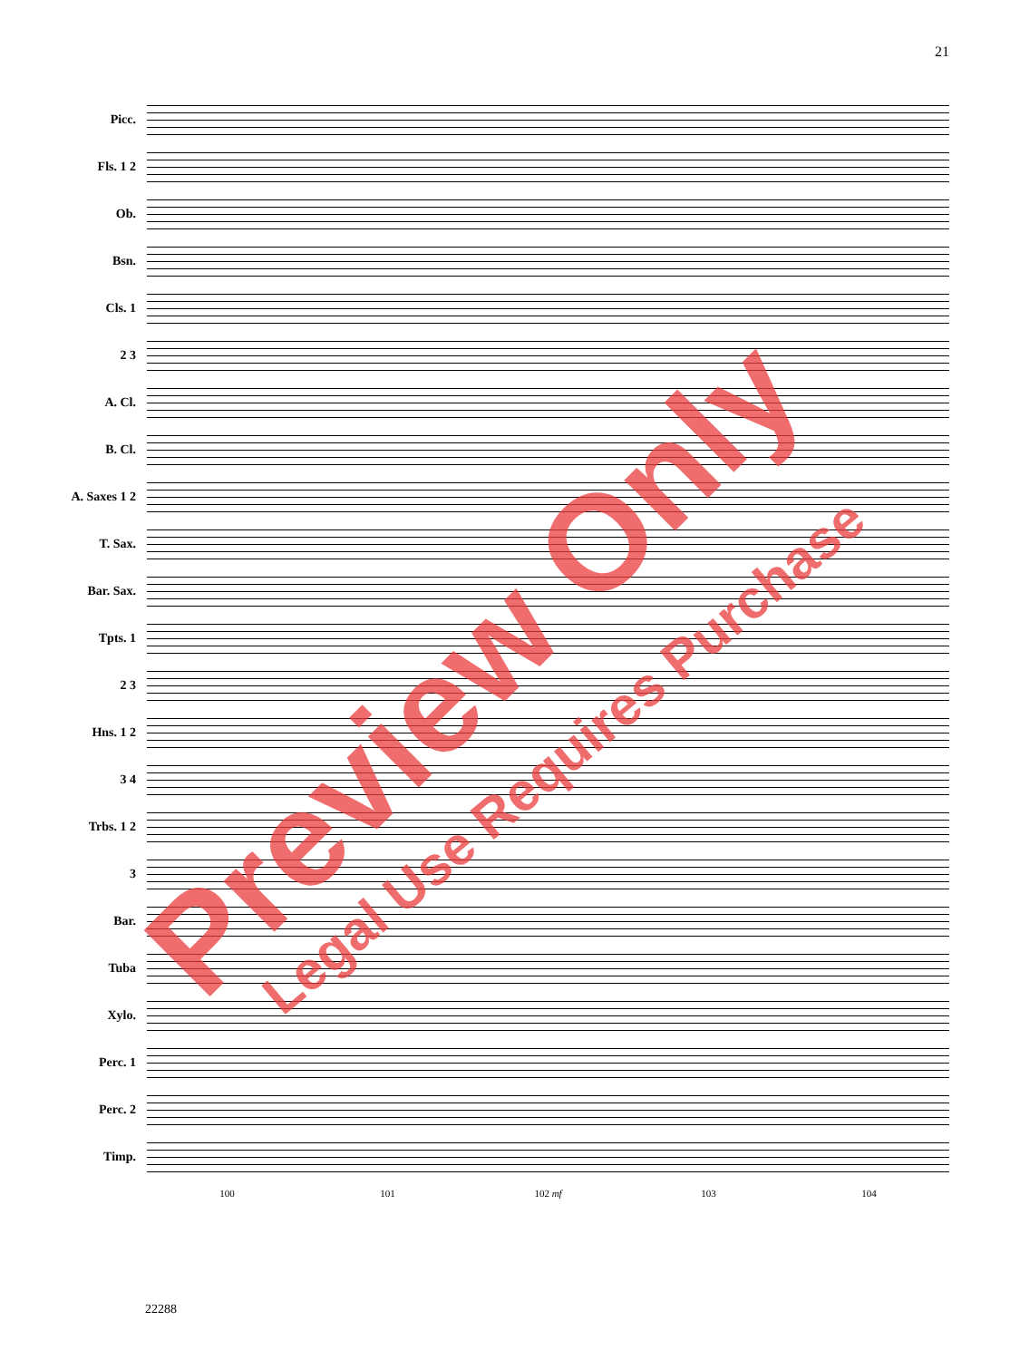21
Picc.
Fls. 1 2
Ob.
Bsn.
Cls. 1
2 3
A. Cl.
B. Cl.
A. Saxes 1 2
T. Sax.
Bar. Sax.
Tpts. 1
2 3
Hns. 1 2
3 4
Trbs. 1 2
3
Bar.
Tuba
Xylo.
Perc. 1
Perc. 2
Timp.
100 101 102 mf 103 104
22288
Preview Only
Legal Use Requires Purchase